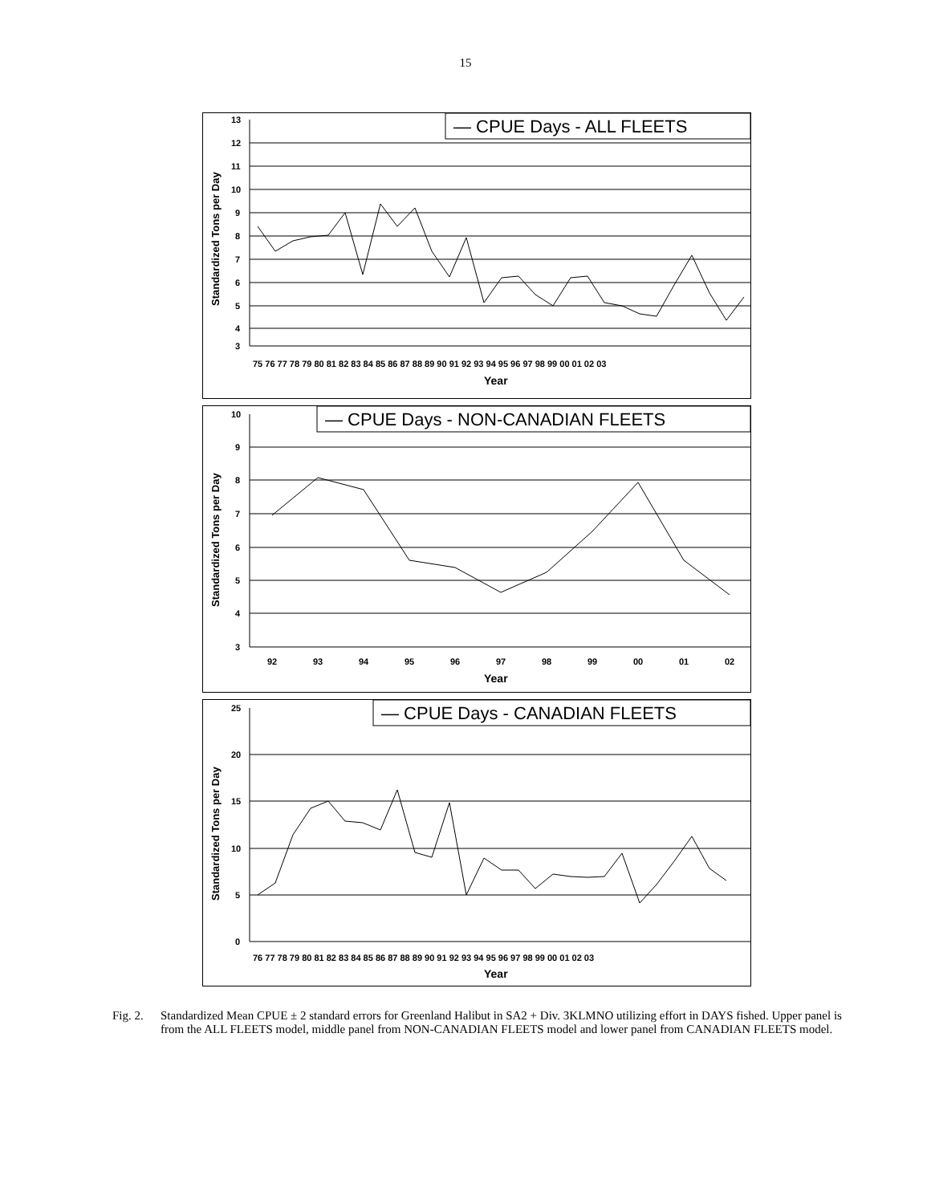15
Standardized Tons per Day
Year
75 76 77 78 79 80 81 82 83 84 85 86 87 88 89 90 91 92 93 94 95 96 97 98 99 00 01 02 03
— CPUE Days - ALL FLEETS
13
12
11
10
9
8
7
6
5
4
3
Standardized Tons per Day
92
93
94
95
96
97
98
99
00
01
02
10
9
8
7
6
5
4
3
Year
— CPUE Days - NON-CANADIAN FLEETS
Standardized Tons per Day
76 77 78 79 80 81 82 83 84 85 86 87 88 89 90 91 92 93 94 95 96 97 98 99 00 01 02 03
25
20
15
10
5
0
Year
— CPUE Days - CANADIAN FLEETS
Fig. 2. Standardized Mean CPUE ± 2 standard errors for Greenland Halibut in SA2 + Div. 3KLMNO utilizing effort in DAYS fished. Upper panel is from the ALL FLEETS model, middle panel from NON-CANADIAN FLEETS model and lower panel from CANADIAN FLEETS model.